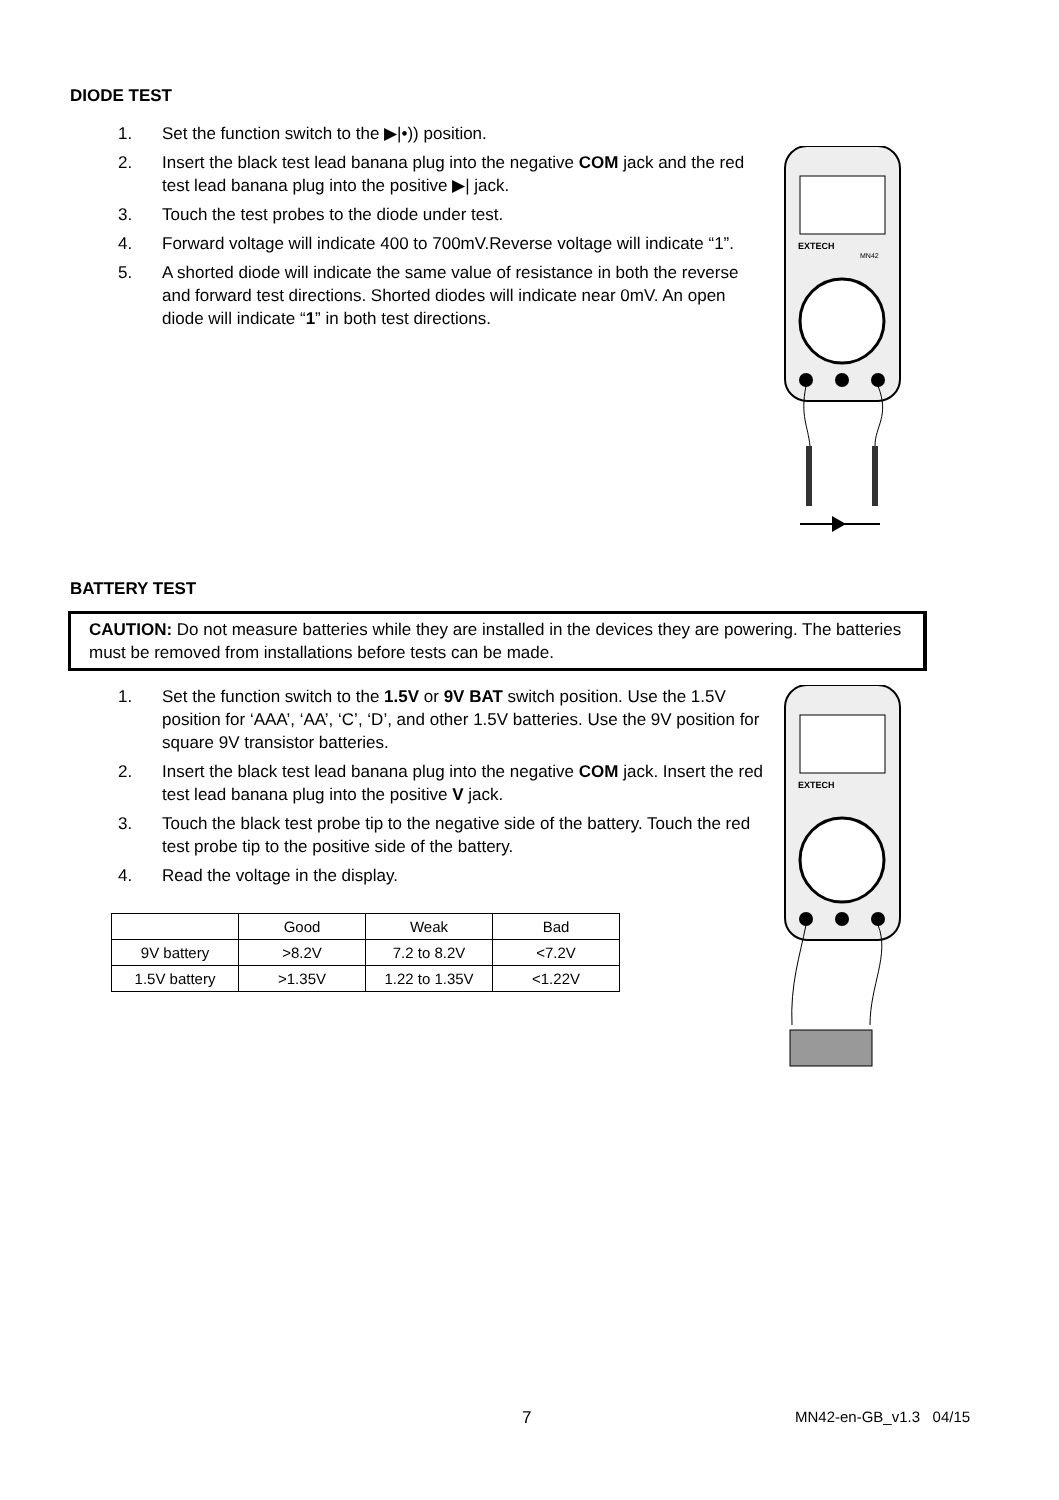DIODE TEST
1. Set the function switch to the ▶|•)) position.
2. Insert the black test lead banana plug into the negative COM jack and the red test lead banana plug into the positive ▶| jack.
3. Touch the test probes to the diode under test.
4. Forward voltage will indicate 400 to 700mV.Reverse voltage will indicate “1”.
5. A shorted diode will indicate the same value of resistance in both the reverse and forward test directions. Shorted diodes will indicate near 0mV. An open diode will indicate “1” in both test directions.
EXTECH
MN42
BATTERY TEST
CAUTION: Do not measure batteries while they are installed in the devices they are powering. The batteries must be removed from installations before tests can be made.
1. Set the function switch to the 1.5V or 9V BAT switch position. Use the 1.5V position for ‘AAA’, ‘AA’, ‘C’, ‘D’, and other 1.5V batteries. Use the 9V position for square 9V transistor batteries.
2. Insert the black test lead banana plug into the negative COM jack. Insert the red test lead banana plug into the positive V jack.
3. Touch the black test probe tip to the negative side of the battery. Touch the red test probe tip to the positive side of the battery.
4. Read the voltage in the display.
| | Good | Weak | Bad |
| --- | --- | --- | --- |
| 9V battery | >8.2V | 7.2 to 8.2V | <7.2V |
| 1.5V battery | >1.35V | 1.22 to 1.35V | <1.22V |
EXTECH
7 MN42-en-GB_v1.3 04/15